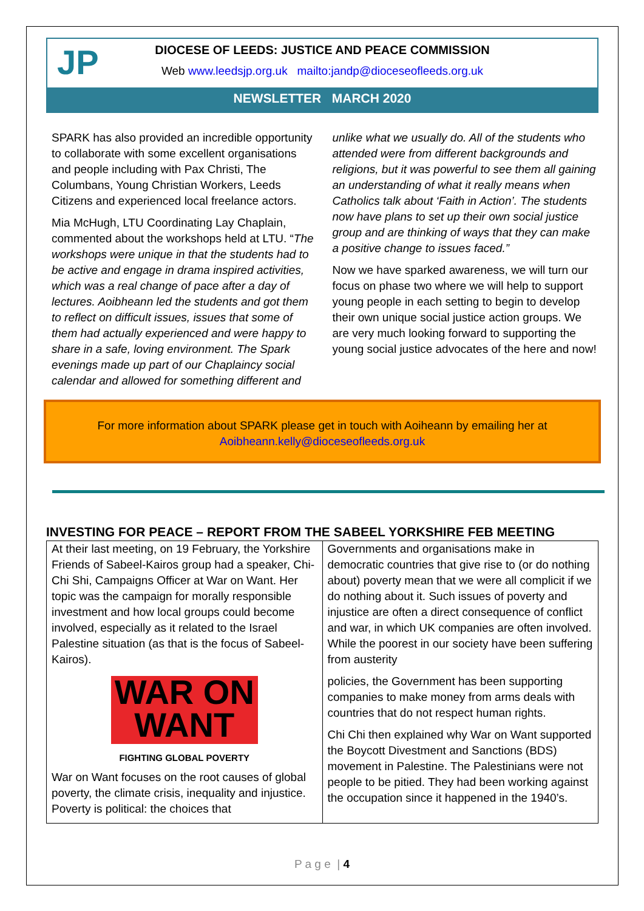JP
DIOCESE OF LEEDS: JUSTICE AND PEACE COMMISSION
Web www.leedsjp.org.uk mailto:jandp@dioceseofleeds.org.uk
NEWSLETTER MARCH 2020
SPARK has also provided an incredible opportunity to collaborate with some excellent organisations and people including with Pax Christi, The Columbans, Young Christian Workers, Leeds Citizens and experienced local freelance actors.
Mia McHugh, LTU Coordinating Lay Chaplain, commented about the workshops held at LTU. “The workshops were unique in that the students had to be active and engage in drama inspired activities, which was a real change of pace after a day of lectures. Aoibheann led the students and got them to reflect on difficult issues, issues that some of them had actually experienced and were happy to share in a safe, loving environment. The Spark evenings made up part of our Chaplaincy social calendar and allowed for something different and
unlike what we usually do. All of the students who attended were from different backgrounds and religions, but it was powerful to see them all gaining an understanding of what it really means when Catholics talk about ‘Faith in Action’. The students now have plans to set up their own social justice group and are thinking of ways that they can make a positive change to issues faced.”
Now we have sparked awareness, we will turn our focus on phase two where we will help to support young people in each setting to begin to develop their own unique social justice action groups. We are very much looking forward to supporting the young social justice advocates of the here and now!
For more information about SPARK please get in touch with Aoiheann by emailing her at
Aoibheann.kelly@dioceseofleeds.org.uk
INVESTING FOR PEACE – REPORT FROM THE SABEEL YORKSHIRE FEB MEETING
At their last meeting, on 19 February, the Yorkshire Friends of Sabeel-Kairos group had a speaker, Chi-Chi Shi, Campaigns Officer at War on Want. Her topic was the campaign for morally responsible investment and how local groups could become involved, especially as it related to the Israel Palestine situation (as that is the focus of Sabeel-Kairos).
WAR ON
WANT
FIGHTING GLOBAL POVERTY
War on Want focuses on the root causes of global poverty, the climate crisis, inequality and injustice. Poverty is political: the choices that
Governments and organisations make in democratic countries that give rise to (or do nothing about) poverty mean that we were all complicit if we do nothing about it. Such issues of poverty and injustice are often a direct consequence of conflict and war, in which UK companies are often involved. While the poorest in our society have been suffering from austerity
policies, the Government has been supporting companies to make money from arms deals with countries that do not respect human rights.
Chi Chi then explained why War on Want supported the Boycott Divestment and Sanctions (BDS) movement in Palestine. The Palestinians were not people to be pitied. They had been working against the occupation since it happened in the 1940’s.
P a g e | 4